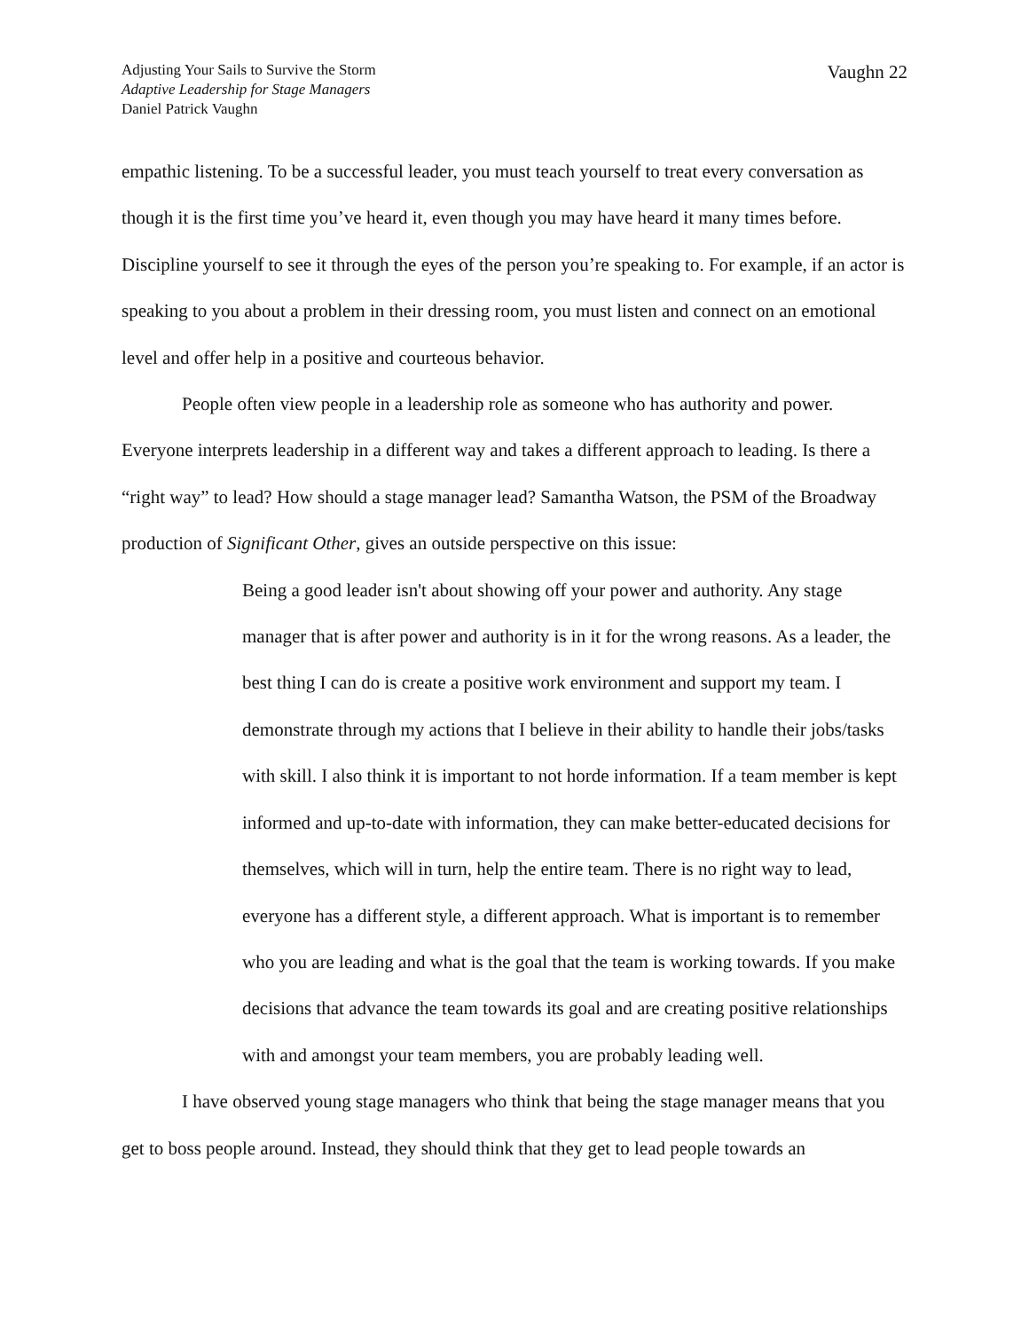Adjusting Your Sails to Survive the Storm
Adaptive Leadership for Stage Managers
Daniel Patrick Vaughn
Vaughn 22
empathic listening. To be a successful leader, you must teach yourself to treat every conversation as though it is the first time you’ve heard it, even though you may have heard it many times before. Discipline yourself to see it through the eyes of the person you’re speaking to. For example, if an actor is speaking to you about a problem in their dressing room, you must listen and connect on an emotional level and offer help in a positive and courteous behavior.
People often view people in a leadership role as someone who has authority and power. Everyone interprets leadership in a different way and takes a different approach to leading. Is there a “right way” to lead? How should a stage manager lead? Samantha Watson, the PSM of the Broadway production of Significant Other, gives an outside perspective on this issue:
Being a good leader isn't about showing off your power and authority. Any stage manager that is after power and authority is in it for the wrong reasons. As a leader, the best thing I can do is create a positive work environment and support my team. I demonstrate through my actions that I believe in their ability to handle their jobs/tasks with skill. I also think it is important to not horde information. If a team member is kept informed and up-to-date with information, they can make better-educated decisions for themselves, which will in turn, help the entire team. There is no right way to lead, everyone has a different style, a different approach. What is important is to remember who you are leading and what is the goal that the team is working towards. If you make decisions that advance the team towards its goal and are creating positive relationships with and amongst your team members, you are probably leading well.
I have observed young stage managers who think that being the stage manager means that you get to boss people around. Instead, they should think that they get to lead people towards an